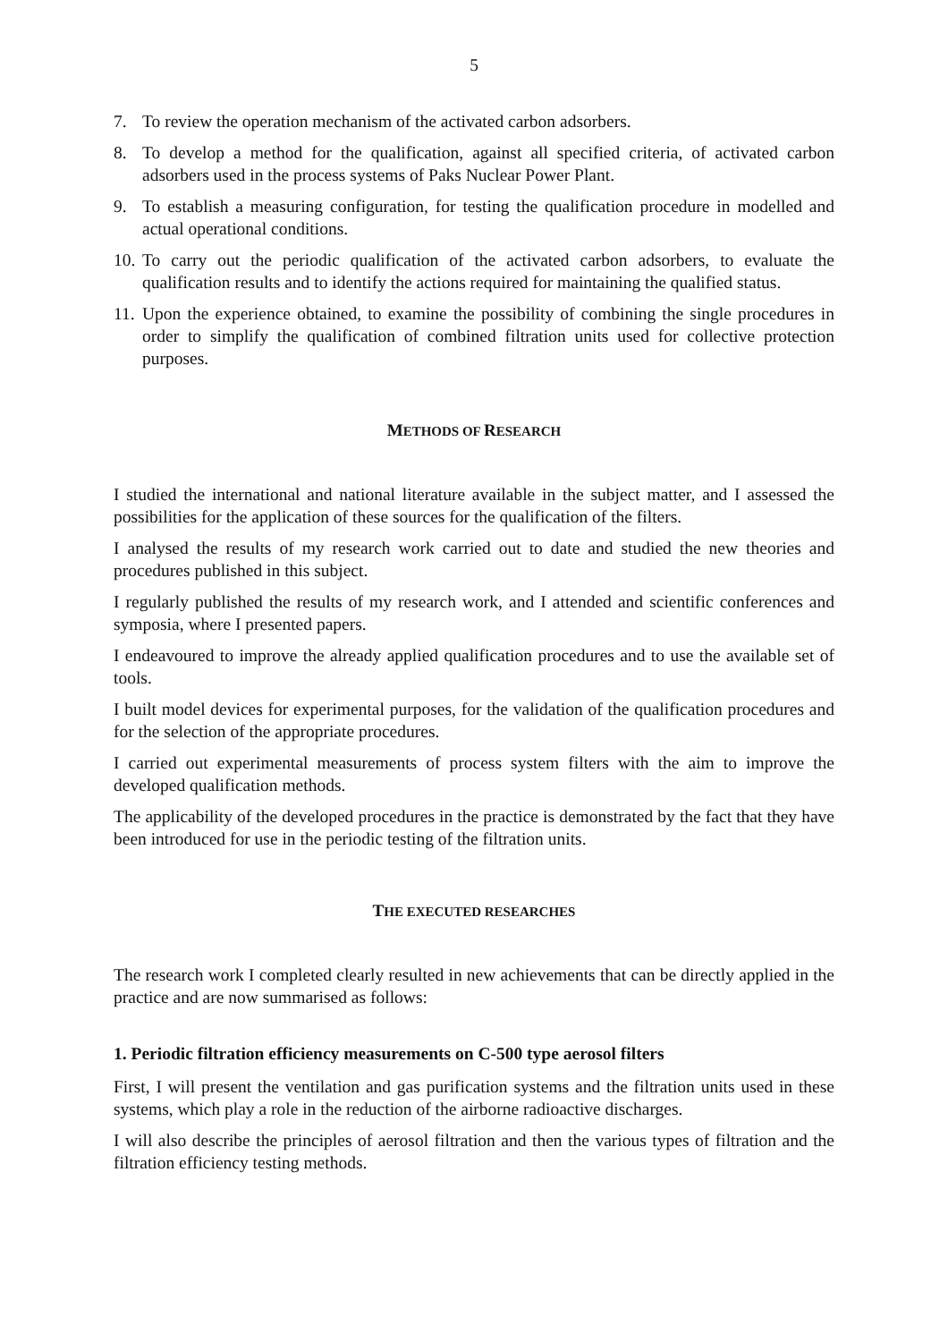5
7. To review the operation mechanism of the activated carbon adsorbers.
8. To develop a method for the qualification, against all specified criteria, of activated carbon adsorbers used in the process systems of Paks Nuclear Power Plant.
9. To establish a measuring configuration, for testing the qualification procedure in modelled and actual operational conditions.
10. To carry out the periodic qualification of the activated carbon adsorbers, to evaluate the qualification results and to identify the actions required for maintaining the qualified status.
11. Upon the experience obtained, to examine the possibility of combining the single procedures in order to simplify the qualification of combined filtration units used for collective protection purposes.
METHODS OF RESEARCH
I studied the international and national literature available in the subject matter, and I assessed the possibilities for the application of these sources for the qualification of the filters.
I analysed the results of my research work carried out to date and studied the new theories and procedures published in this subject.
I regularly published the results of my research work, and I attended and scientific conferences and symposia, where I presented papers.
I endeavoured to improve the already applied qualification procedures and to use the available set of tools.
I built model devices for experimental purposes, for the validation of the qualification procedures and for the selection of the appropriate procedures.
I carried out experimental measurements of process system filters with the aim to improve the developed qualification methods.
The applicability of the developed procedures in the practice is demonstrated by the fact that they have been introduced for use in the periodic testing of the filtration units.
THE EXECUTED RESEARCHES
The research work I completed clearly resulted in new achievements that can be directly applied in the practice and are now summarised as follows:
1. Periodic filtration efficiency measurements on C-500 type aerosol filters
First, I will present the ventilation and gas purification systems and the filtration units used in these systems, which play a role in the reduction of the airborne radioactive discharges.
I will also describe the principles of aerosol filtration and then the various types of filtration and the filtration efficiency testing methods.